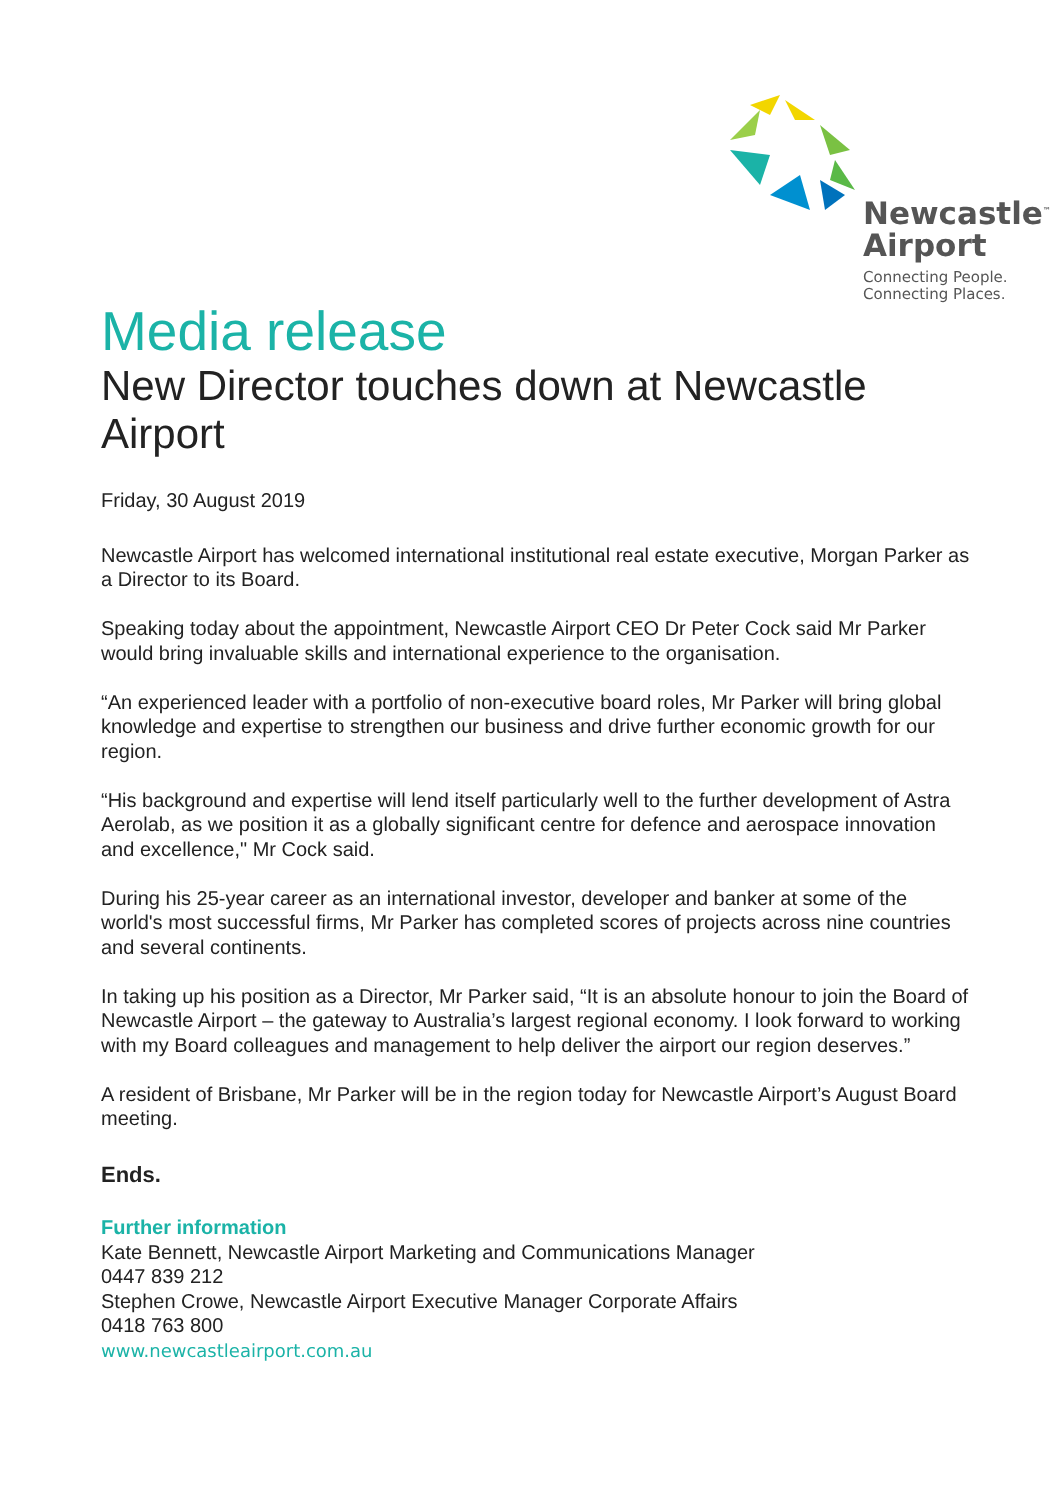Newcastle<sup>™</sup>
Airport
Connecting People.
Connecting Places.
Media release
New Director touches down at Newcastle Airport
Friday, 30 August 2019
Newcastle Airport has welcomed international institutional real estate executive, Morgan Parker as a Director to its Board.
Speaking today about the appointment, Newcastle Airport CEO Dr Peter Cock said Mr Parker would bring invaluable skills and international experience to the organisation.
“An experienced leader with a portfolio of non-executive board roles, Mr Parker will bring global knowledge and expertise to strengthen our business and drive further economic growth for our region.
“His background and expertise will lend itself particularly well to the further development of Astra Aerolab, as we position it as a globally significant centre for defence and aerospace innovation and excellence," Mr Cock said.
During his 25-year career as an international investor, developer and banker at some of the world's most successful firms, Mr Parker has completed scores of projects across nine countries and several continents.
In taking up his position as a Director, Mr Parker said, “It is an absolute honour to join the Board of Newcastle Airport – the gateway to Australia’s largest regional economy. I look forward to working with my Board colleagues and management to help deliver the airport our region deserves.”
A resident of Brisbane, Mr Parker will be in the region today for Newcastle Airport’s August Board meeting.
Ends.
Further information
Kate Bennett, Newcastle Airport Marketing and Communications Manager
0447 839 212
Stephen Crowe, Newcastle Airport Executive Manager Corporate Affairs
0418 763 800
www.newcastleairport.com.au